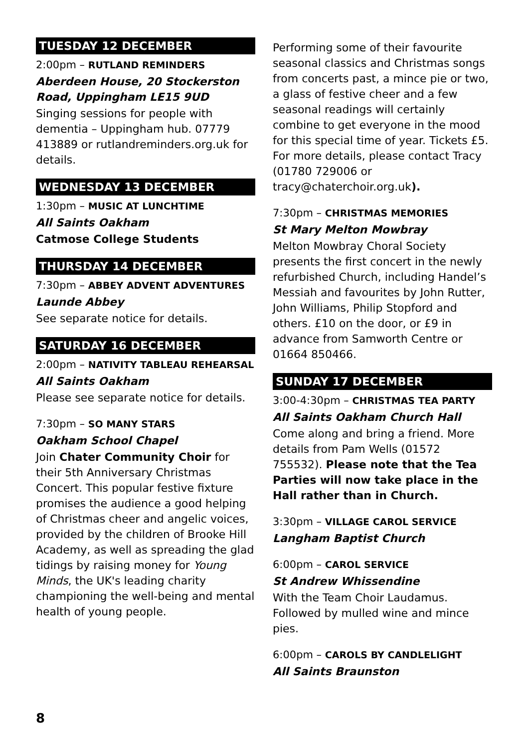TUESDAY 12 DECEMBER
2:00pm – RUTLAND REMINDERS
Aberdeen House, 20 Stockerston Road, Uppingham LE15 9UD
Singing sessions for people with dementia – Uppingham hub. 07779 413889 or rutlandreminders.org.uk for details.
WEDNESDAY 13 DECEMBER
1:30pm – MUSIC AT LUNCHTIME
All Saints Oakham
Catmose College Students
THURSDAY 14 DECEMBER
7:30pm – ABBEY ADVENT ADVENTURES
Launde Abbey
See separate notice for details.
SATURDAY 16 DECEMBER
2:00pm – NATIVITY TABLEAU REHEARSAL
All Saints Oakham
Please see separate notice for details.
7:30pm – SO MANY STARS
Oakham School Chapel
Join Chater Community Choir for their 5th Anniversary Christmas Concert. This popular festive fixture promises the audience a good helping of Christmas cheer and angelic voices, provided by the children of Brooke Hill Academy, as well as spreading the glad tidings by raising money for Young Minds, the UK's leading charity championing the well-being and mental health of young people.
Performing some of their favourite seasonal classics and Christmas songs from concerts past, a mince pie or two, a glass of festive cheer and a few seasonal readings will certainly combine to get everyone in the mood for this special time of year. Tickets £5. For more details, please contact Tracy (01780 729006 or tracy@chaterchoir.org.uk).
7:30pm – CHRISTMAS MEMORIES
St Mary Melton Mowbray
Melton Mowbray Choral Society presents the first concert in the newly refurbished Church, including Handel’s Messiah and favourites by John Rutter, John Williams, Philip Stopford and others. £10 on the door, or £9 in advance from Samworth Centre or 01664 850466.
SUNDAY 17 DECEMBER
3:00-4:30pm – CHRISTMAS TEA PARTY
All Saints Oakham Church Hall
Come along and bring a friend. More details from Pam Wells (01572 755532). Please note that the Tea Parties will now take place in the Hall rather than in Church.
3:30pm – VILLAGE CAROL SERVICE
Langham Baptist Church
6:00pm – CAROL SERVICE
St Andrew Whissendine
With the Team Choir Laudamus. Followed by mulled wine and mince pies.
6:00pm – CAROLS BY CANDLELIGHT
All Saints Braunston
8